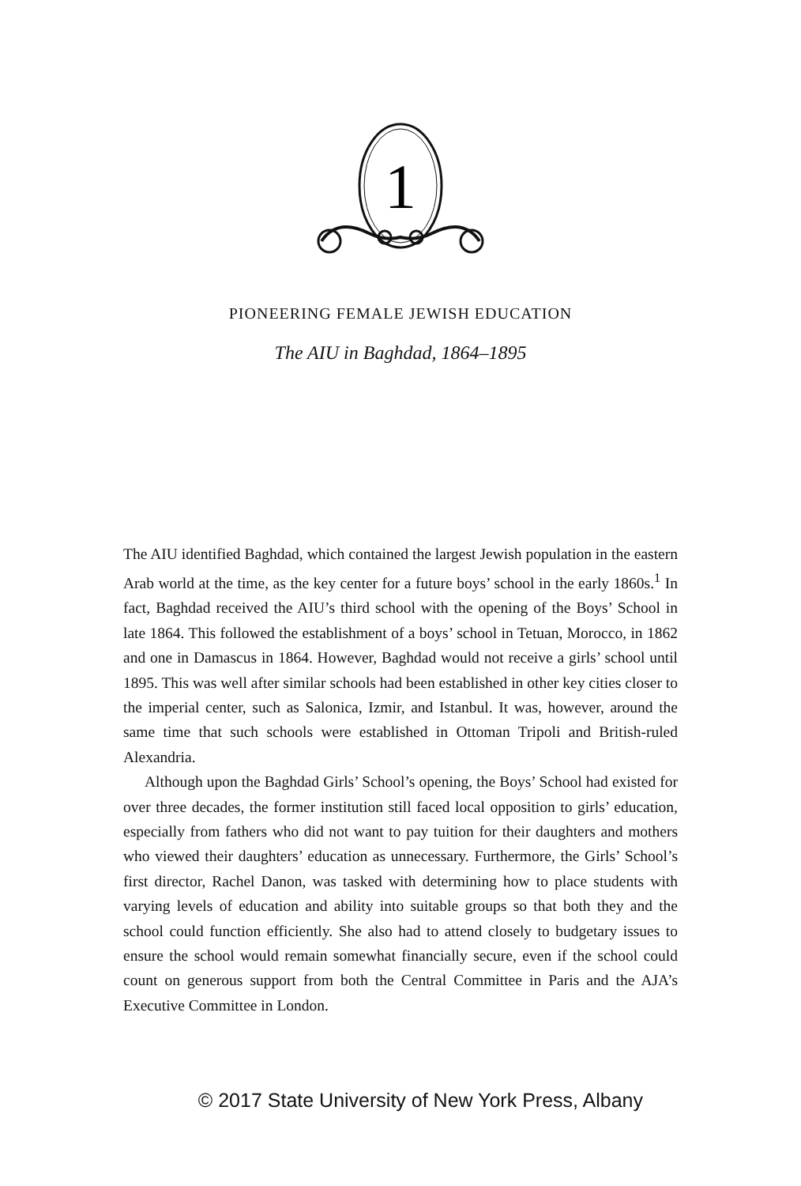1
PIONEERING FEMALE JEWISH EDUCATION
The AIU in Baghdad, 1864–1895
The AIU identified Baghdad, which contained the largest Jewish population in the eastern Arab world at the time, as the key center for a future boys’ school in the early 1860s.<sup>1</sup> In fact, Baghdad received the AIU’s third school with the opening of the Boys’ School in late 1864. This followed the establishment of a boys’ school in Tetuan, Morocco, in 1862 and one in Damascus in 1864. However, Baghdad would not receive a girls’ school until 1895. This was well after similar schools had been established in other key cities closer to the imperial center, such as Salonica, Izmir, and Istanbul. It was, however, around the same time that such schools were established in Ottoman Tripoli and British-ruled Alexandria.
Although upon the Baghdad Girls’ School’s opening, the Boys’ School had existed for over three decades, the former institution still faced local opposition to girls’ education, especially from fathers who did not want to pay tuition for their daughters and mothers who viewed their daughters’ education as unnecessary. Furthermore, the Girls’ School’s first director, Rachel Danon, was tasked with determining how to place students with varying levels of education and ability into suitable groups so that both they and the school could function efficiently. She also had to attend closely to budgetary issues to ensure the school would remain somewhat financially secure, even if the school could count on generous support from both the Central Committee in Paris and the AJA’s Executive Committee in London.
© 2017 State University of New York Press, Albany